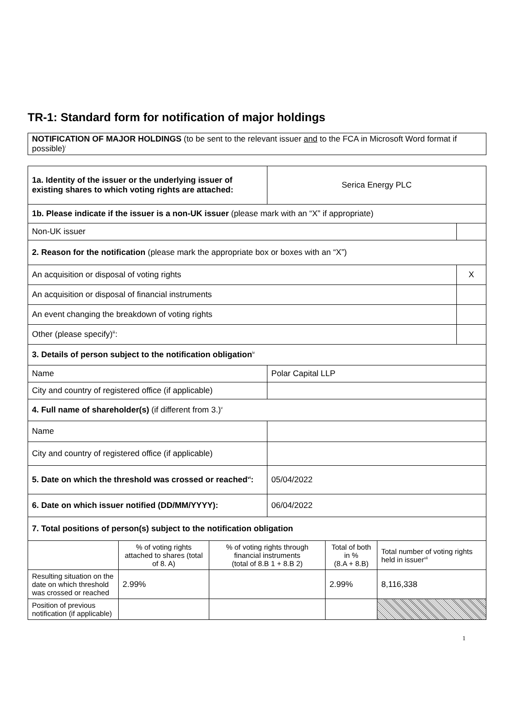TR-1: Standard form for notification of major holdings
NOTIFICATION OF MAJOR HOLDINGS (to be sent to the relevant issuer and to the FCA in Microsoft Word format if possible)<sup>i</sup>
| 1a. Identity of the issuer or the underlying issuer of existing shares to which voting rights are attached: | | | Serica Energy PLC | | | |
| 1b. Please indicate if the issuer is a non-UK issuer (please mark with an “X” if appropriate) | | | | | | |
| Non-UK issuer | | | | | | |
| 2. Reason for the notification (please mark the appropriate box or boxes with an “X”) | | | | | | |
| An acquisition or disposal of voting rights | | | | | | X |
| An acquisition or disposal of financial instruments | | | | | | |
| An event changing the breakdown of voting rights | | | | | | |
| Other (please specify)<sup>iii</sup>: | | | | | | |
| 3. Details of person subject to the notification obligation<sup>iv</sup> | | | | | | |
| Name | | | Polar Capital LLP | | | |
| City and country of registered office (if applicable) | | | | | | |
| 4. Full name of shareholder(s) (if different from 3.)<sup>v</sup> | | | | | | |
| Name | | | | | | |
| City and country of registered office (if applicable) | | | | | | |
| 5. Date on which the threshold was crossed or reached<sup>vi</sup>: | | | 05/04/2022 | | | |
| 6. Date on which issuer notified (DD/MM/YYYY): | | | 06/04/2022 | | | |
| 7. Total positions of person(s) subject to the notification obligation | | | | | | |
| | % of voting rights attached to shares (total of 8. A) | % of voting rights through financial instruments (total of 8.B 1 + 8.B 2) | | Total of both in % (8.A + 8.B) | Total number of voting rights held in issuer<sup>vii</sup> | |
| Resulting situation on the date on which threshold was crossed or reached | 2.99% | | | 2.99% | 8,116,338 | |
| Position of previous notification (if applicable) | | | | | | |
1